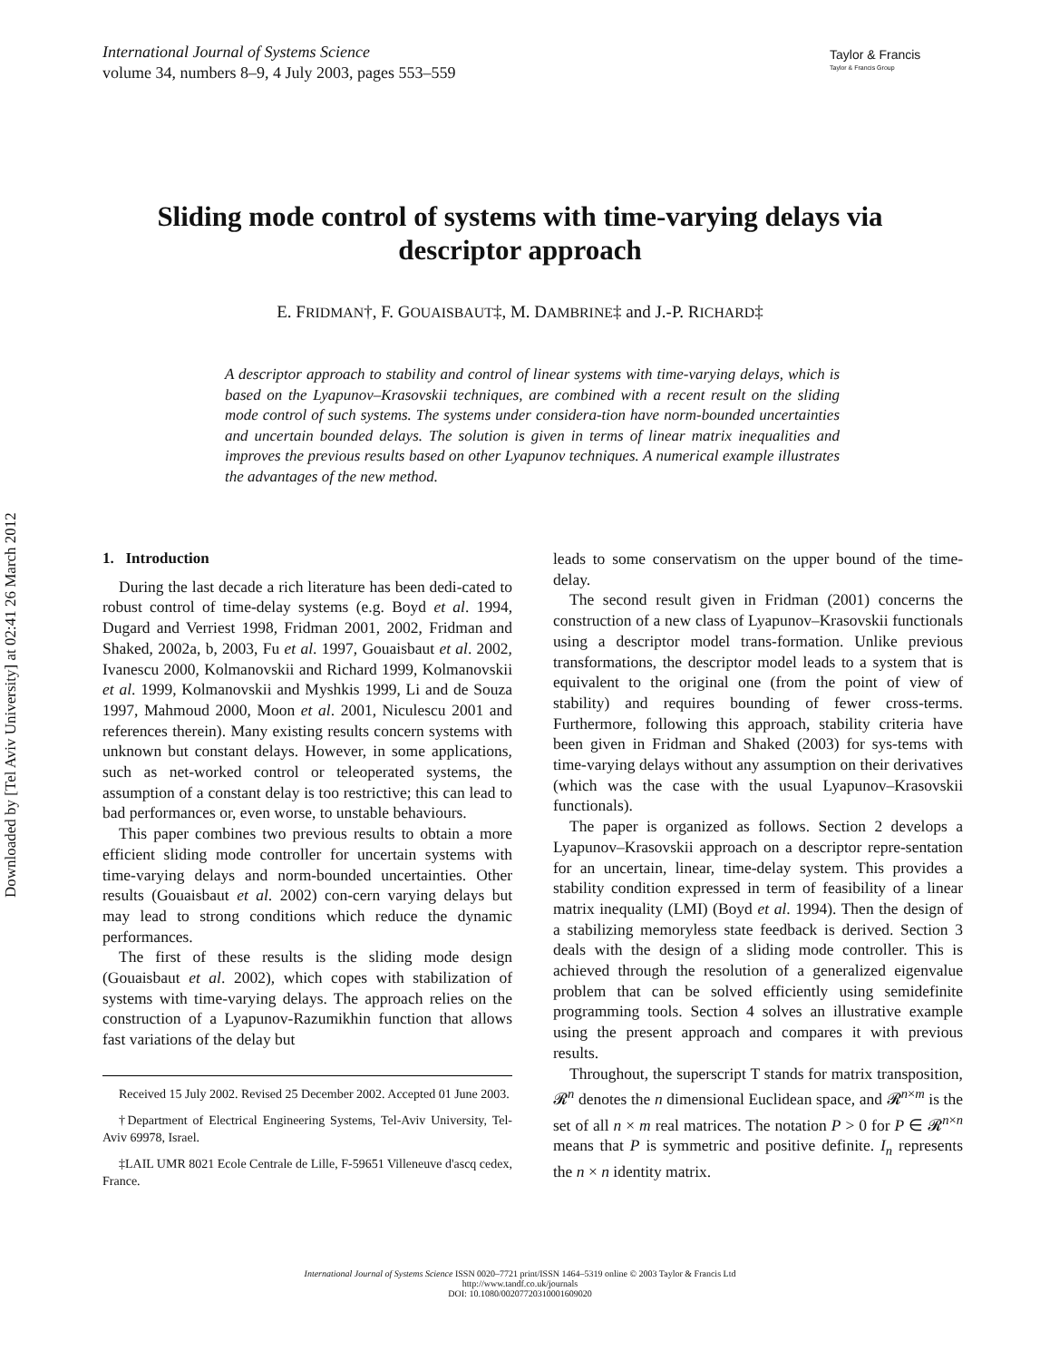Downloaded by [Tel Aviv University] at 02:41 26 March 2012
International Journal of Systems Science
volume 34, numbers 8–9, 4 July 2003, pages 553–559
Taylor & Francis
Taylor & Francis Group
Sliding mode control of systems with time-varying delays via
descriptor approach
E. FRIDMAN†, F. GOUAISBAUT‡, M. DAMBRINE‡ and J.-P. RICHARD‡
A descriptor approach to stability and control of linear systems with time-varying delays, which is based on the Lyapunov–Krasovskii techniques, are combined with a recent result on the sliding mode control of such systems. The systems under considera-tion have norm-bounded uncertainties and uncertain bounded delays. The solution is given in terms of linear matrix inequalities and improves the previous results based on other Lyapunov techniques. A numerical example illustrates the advantages of the new method.
1. Introduction
During the last decade a rich literature has been dedi-cated to robust control of time-delay systems (e.g. Boyd et al. 1994, Dugard and Verriest 1998, Fridman 2001, 2002, Fridman and Shaked, 2002a, b, 2003, Fu et al. 1997, Gouaisbaut et al. 2002, Ivanescu 2000, Kolmanovskii and Richard 1999, Kolmanovskii et al. 1999, Kolmanovskii and Myshkis 1999, Li and de Souza 1997, Mahmoud 2000, Moon et al. 2001, Niculescu 2001 and references therein). Many existing results concern systems with unknown but constant delays. However, in some applications, such as net-worked control or teleoperated systems, the assumption of a constant delay is too restrictive; this can lead to bad performances or, even worse, to unstable behaviours.
This paper combines two previous results to obtain a more efficient sliding mode controller for uncertain systems with time-varying delays and norm-bounded uncertainties. Other results (Gouaisbaut et al. 2002) con-cern varying delays but may lead to strong conditions which reduce the dynamic performances.
The first of these results is the sliding mode design (Gouaisbaut et al. 2002), which copes with stabilization of systems with time-varying delays. The approach relies on the construction of a Lyapunov-Razumikhin function that allows fast variations of the delay but
Received 15 July 2002. Revised 25 December 2002. Accepted 01 June 2003.
†Department of Electrical Engineering Systems, Tel-Aviv University, Tel-Aviv 69978, Israel.
‡LAIL UMR 8021 Ecole Centrale de Lille, F-59651 Villeneuve d'ascq cedex, France.
leads to some conservatism on the upper bound of the time-delay.
The second result given in Fridman (2001) concerns the construction of a new class of Lyapunov–Krasovskii functionals using a descriptor model trans-formation. Unlike previous transformations, the descriptor model leads to a system that is equivalent to the original one (from the point of view of stability) and requires bounding of fewer cross-terms. Furthermore, following this approach, stability criteria have been given in Fridman and Shaked (2003) for sys-tems with time-varying delays without any assumption on their derivatives (which was the case with the usual Lyapunov–Krasovskii functionals).
The paper is organized as follows. Section 2 develops a Lyapunov–Krasovskii approach on a descriptor repre-sentation for an uncertain, linear, time-delay system. This provides a stability condition expressed in term of feasibility of a linear matrix inequality (LMI) (Boyd et al. 1994). Then the design of a stabilizing memoryless state feedback is derived. Section 3 deals with the design of a sliding mode controller. This is achieved through the resolution of a generalized eigenvalue problem that can be solved efficiently using semidefinite programming tools. Section 4 solves an illustrative example using the present approach and compares it with previous results.
Throughout, the superscript T stands for matrix transposition, 𝓡<sup>n</sup> denotes the n dimensional Euclidean space, and 𝓡<sup>n×m</sup> is the set of all n × m real matrices. The notation P > 0 for P ∈ 𝓡<sup>n×n</sup> means that P is symmetric and positive definite. I<sub>n</sub> represents the n × n identity matrix.
International Journal of Systems Science ISSN 0020–7721 print/ISSN 1464–5319 online © 2003 Taylor & Francis Ltd
http://www.tandf.co.uk/journals
DOI: 10.1080/00207720310001609020